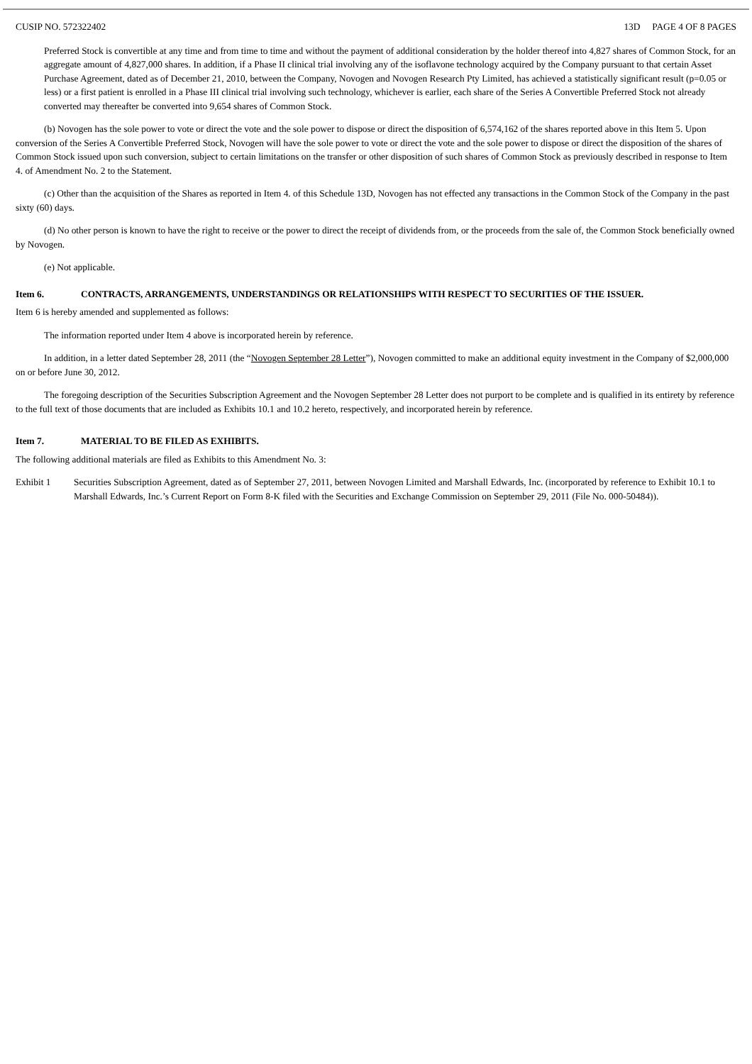CUSIP NO. 572322402 13D PAGE 4 OF 8 PAGES
Preferred Stock is convertible at any time and from time to time and without the payment of additional consideration by the holder thereof into 4,827 shares of Common Stock, for an aggregate amount of 4,827,000 shares. In addition, if a Phase II clinical trial involving any of the isoflavone technology acquired by the Company pursuant to that certain Asset Purchase Agreement, dated as of December 21, 2010, between the Company, Novogen and Novogen Research Pty Limited, has achieved a statistically significant result (p=0.05 or less) or a first patient is enrolled in a Phase III clinical trial involving such technology, whichever is earlier, each share of the Series A Convertible Preferred Stock not already converted may thereafter be converted into 9,654 shares of Common Stock.
(b) Novogen has the sole power to vote or direct the vote and the sole power to dispose or direct the disposition of 6,574,162 of the shares reported above in this Item 5. Upon conversion of the Series A Convertible Preferred Stock, Novogen will have the sole power to vote or direct the vote and the sole power to dispose or direct the disposition of the shares of Common Stock issued upon such conversion, subject to certain limitations on the transfer or other disposition of such shares of Common Stock as previously described in response to Item 4. of Amendment No. 2 to the Statement.
(c) Other than the acquisition of the Shares as reported in Item 4. of this Schedule 13D, Novogen has not effected any transactions in the Common Stock of the Company in the past sixty (60) days.
(d) No other person is known to have the right to receive or the power to direct the receipt of dividends from, or the proceeds from the sale of, the Common Stock beneficially owned by Novogen.
(e) Not applicable.
Item 6. CONTRACTS, ARRANGEMENTS, UNDERSTANDINGS OR RELATIONSHIPS WITH RESPECT TO SECURITIES OF THE ISSUER.
Item 6 is hereby amended and supplemented as follows:
The information reported under Item 4 above is incorporated herein by reference.
In addition, in a letter dated September 28, 2011 (the “Novogen September 28 Letter”), Novogen committed to make an additional equity investment in the Company of $2,000,000 on or before June 30, 2012.
The foregoing description of the Securities Subscription Agreement and the Novogen September 28 Letter does not purport to be complete and is qualified in its entirety by reference to the full text of those documents that are included as Exhibits 10.1 and 10.2 hereto, respectively, and incorporated herein by reference.
Item 7. MATERIAL TO BE FILED AS EXHIBITS.
The following additional materials are filed as Exhibits to this Amendment No. 3:
Exhibit 1 Securities Subscription Agreement, dated as of September 27, 2011, between Novogen Limited and Marshall Edwards, Inc. (incorporated by reference to Exhibit 10.1 to Marshall Edwards, Inc.’s Current Report on Form 8-K filed with the Securities and Exchange Commission on September 29, 2011 (File No. 000-50484)).